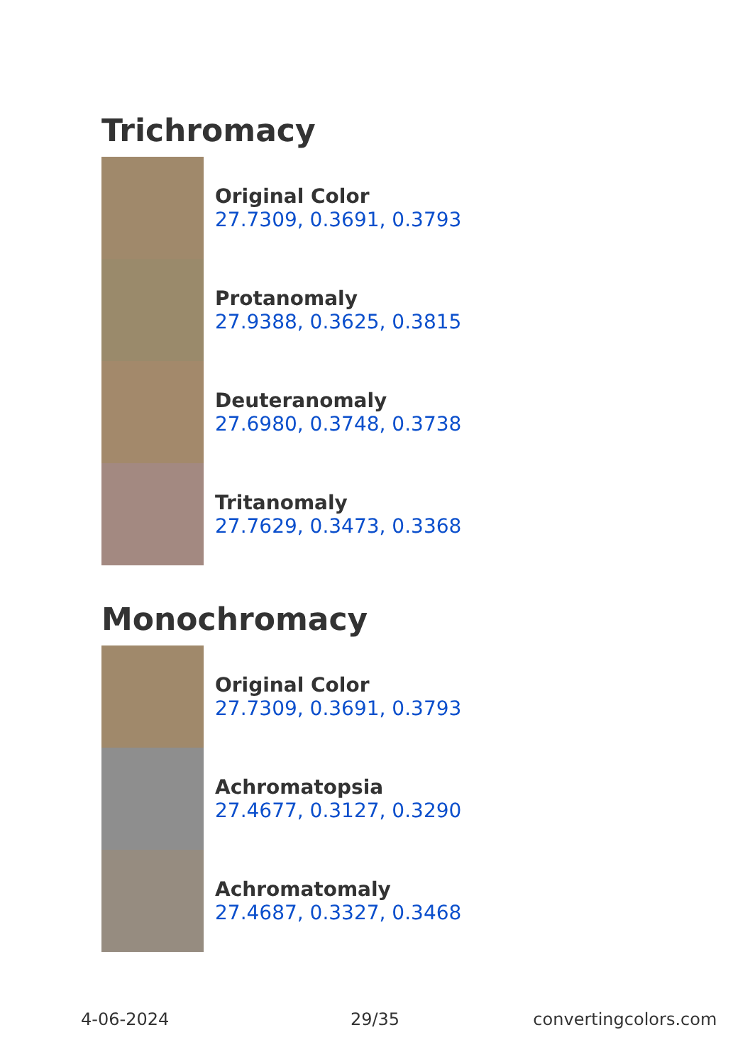Trichromacy
Original Color
27.7309, 0.3691, 0.3793
Protanomaly
27.9388, 0.3625, 0.3815
Deuteranomaly
27.6980, 0.3748, 0.3738
Tritanomaly
27.7629, 0.3473, 0.3368
Monochromacy
Original Color
27.7309, 0.3691, 0.3793
Achromatopsia
27.4677, 0.3127, 0.3290
Achromatomaly
27.4687, 0.3327, 0.3468
4-06-2024 29/35 convertingcolors.com